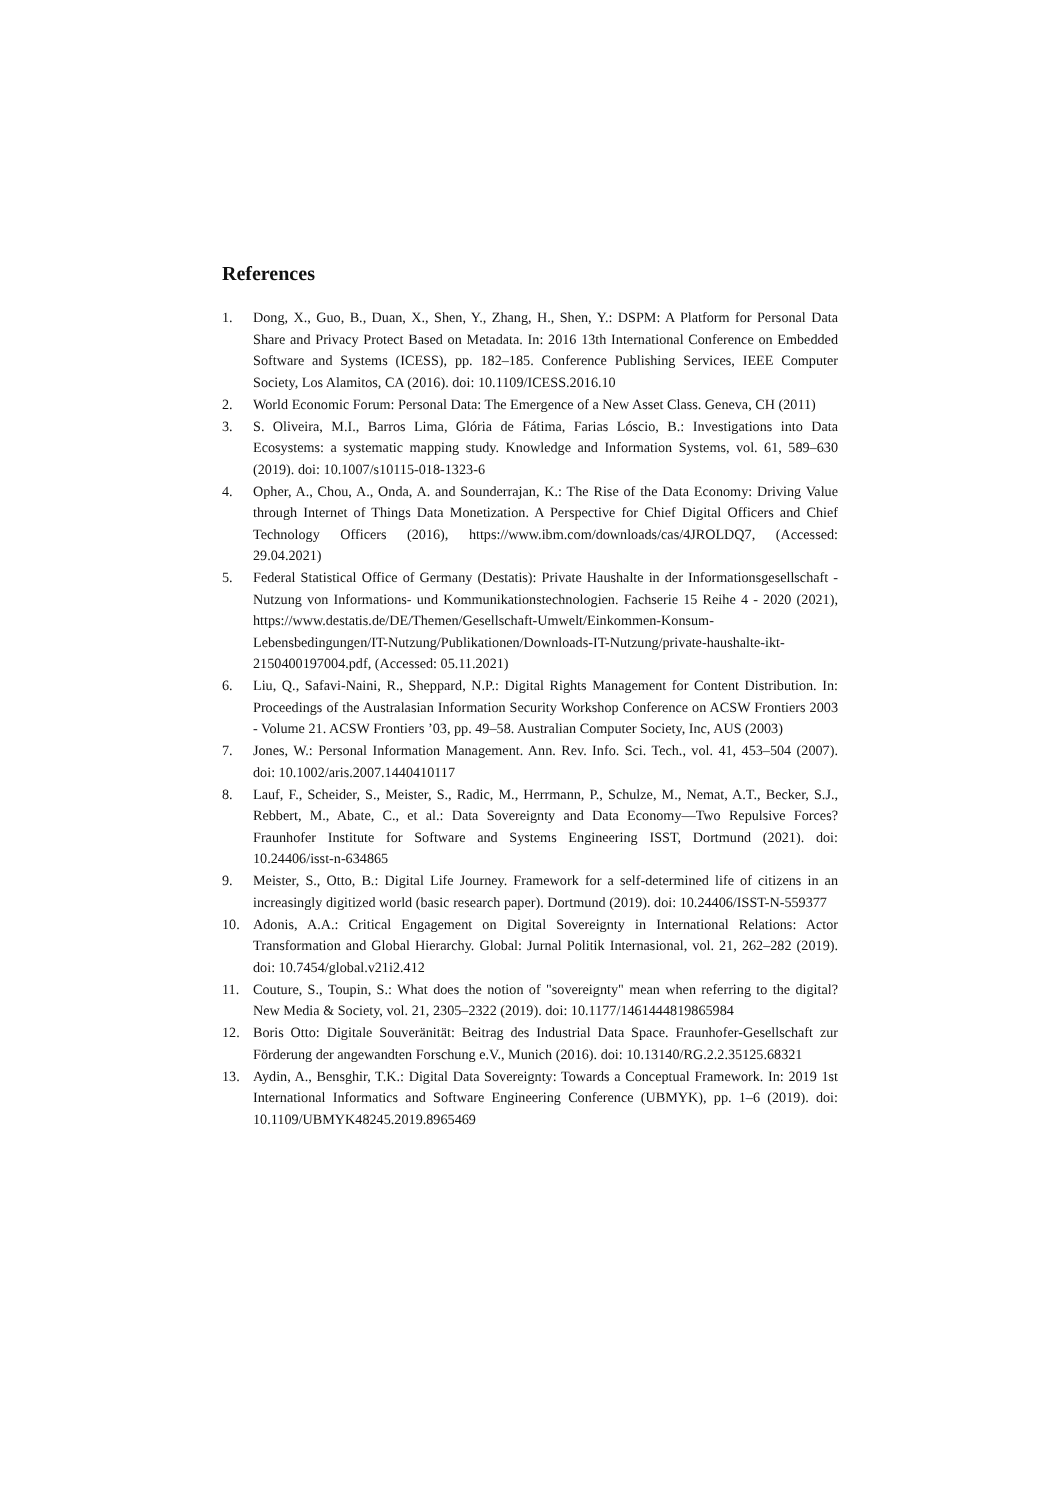References
1. Dong, X., Guo, B., Duan, X., Shen, Y., Zhang, H., Shen, Y.: DSPM: A Platform for Personal Data Share and Privacy Protect Based on Metadata. In: 2016 13th International Conference on Embedded Software and Systems (ICESS), pp. 182–185. Conference Publishing Services, IEEE Computer Society, Los Alamitos, CA (2016). doi: 10.1109/ICESS.2016.10
2. World Economic Forum: Personal Data: The Emergence of a New Asset Class. Geneva, CH (2011)
3. S. Oliveira, M.I., Barros Lima, Glória de Fátima, Farias Lóscio, B.: Investigations into Data Ecosystems: a systematic mapping study. Knowledge and Information Systems, vol. 61, 589–630 (2019). doi: 10.1007/s10115-018-1323-6
4. Opher, A., Chou, A., Onda, A. and Sounderrajan, K.: The Rise of the Data Economy: Driving Value through Internet of Things Data Monetization. A Perspective for Chief Digital Officers and Chief Technology Officers (2016), https://www.ibm.com/downloads/cas/4JROLDQ7, (Accessed: 29.04.2021)
5. Federal Statistical Office of Germany (Destatis): Private Haushalte in der Informationsgesellschaft - Nutzung von Informations- und Kommunikationstechnologien. Fachserie 15 Reihe 4 - 2020 (2021), https://www.destatis.de/DE/Themen/Gesellschaft-Umwelt/Einkommen-Konsum-Lebensbedingungen/IT-Nutzung/Publikationen/Downloads-IT-Nutzung/private-haushalte-ikt-2150400197004.pdf, (Accessed: 05.11.2021)
6. Liu, Q., Safavi-Naini, R., Sheppard, N.P.: Digital Rights Management for Content Distribution. In: Proceedings of the Australasian Information Security Workshop Conference on ACSW Frontiers 2003 - Volume 21. ACSW Frontiers ’03, pp. 49–58. Australian Computer Society, Inc, AUS (2003)
7. Jones, W.: Personal Information Management. Ann. Rev. Info. Sci. Tech., vol. 41, 453–504 (2007). doi: 10.1002/aris.2007.1440410117
8. Lauf, F., Scheider, S., Meister, S., Radic, M., Herrmann, P., Schulze, M., Nemat, A.T., Becker, S.J., Rebbert, M., Abate, C., et al.: Data Sovereignty and Data Economy—Two Repulsive Forces? Fraunhofer Institute for Software and Systems Engineering ISST, Dortmund (2021). doi: 10.24406/isst-n-634865
9. Meister, S., Otto, B.: Digital Life Journey. Framework for a self-determined life of citizens in an increasingly digitized world (basic research paper). Dortmund (2019). doi: 10.24406/ISST-N-559377
10. Adonis, A.A.: Critical Engagement on Digital Sovereignty in International Relations: Actor Transformation and Global Hierarchy. Global: Jurnal Politik Internasional, vol. 21, 262–282 (2019). doi: 10.7454/global.v21i2.412
11. Couture, S., Toupin, S.: What does the notion of "sovereignty" mean when referring to the digital? New Media & Society, vol. 21, 2305–2322 (2019). doi: 10.1177/1461444819865984
12. Boris Otto: Digitale Souveränität: Beitrag des Industrial Data Space. Fraunhofer-Gesellschaft zur Förderung der angewandten Forschung e.V., Munich (2016). doi: 10.13140/RG.2.2.35125.68321
13. Aydin, A., Bensghir, T.K.: Digital Data Sovereignty: Towards a Conceptual Framework. In: 2019 1st International Informatics and Software Engineering Conference (UBMYK), pp. 1–6 (2019). doi: 10.1109/UBMYK48245.2019.8965469